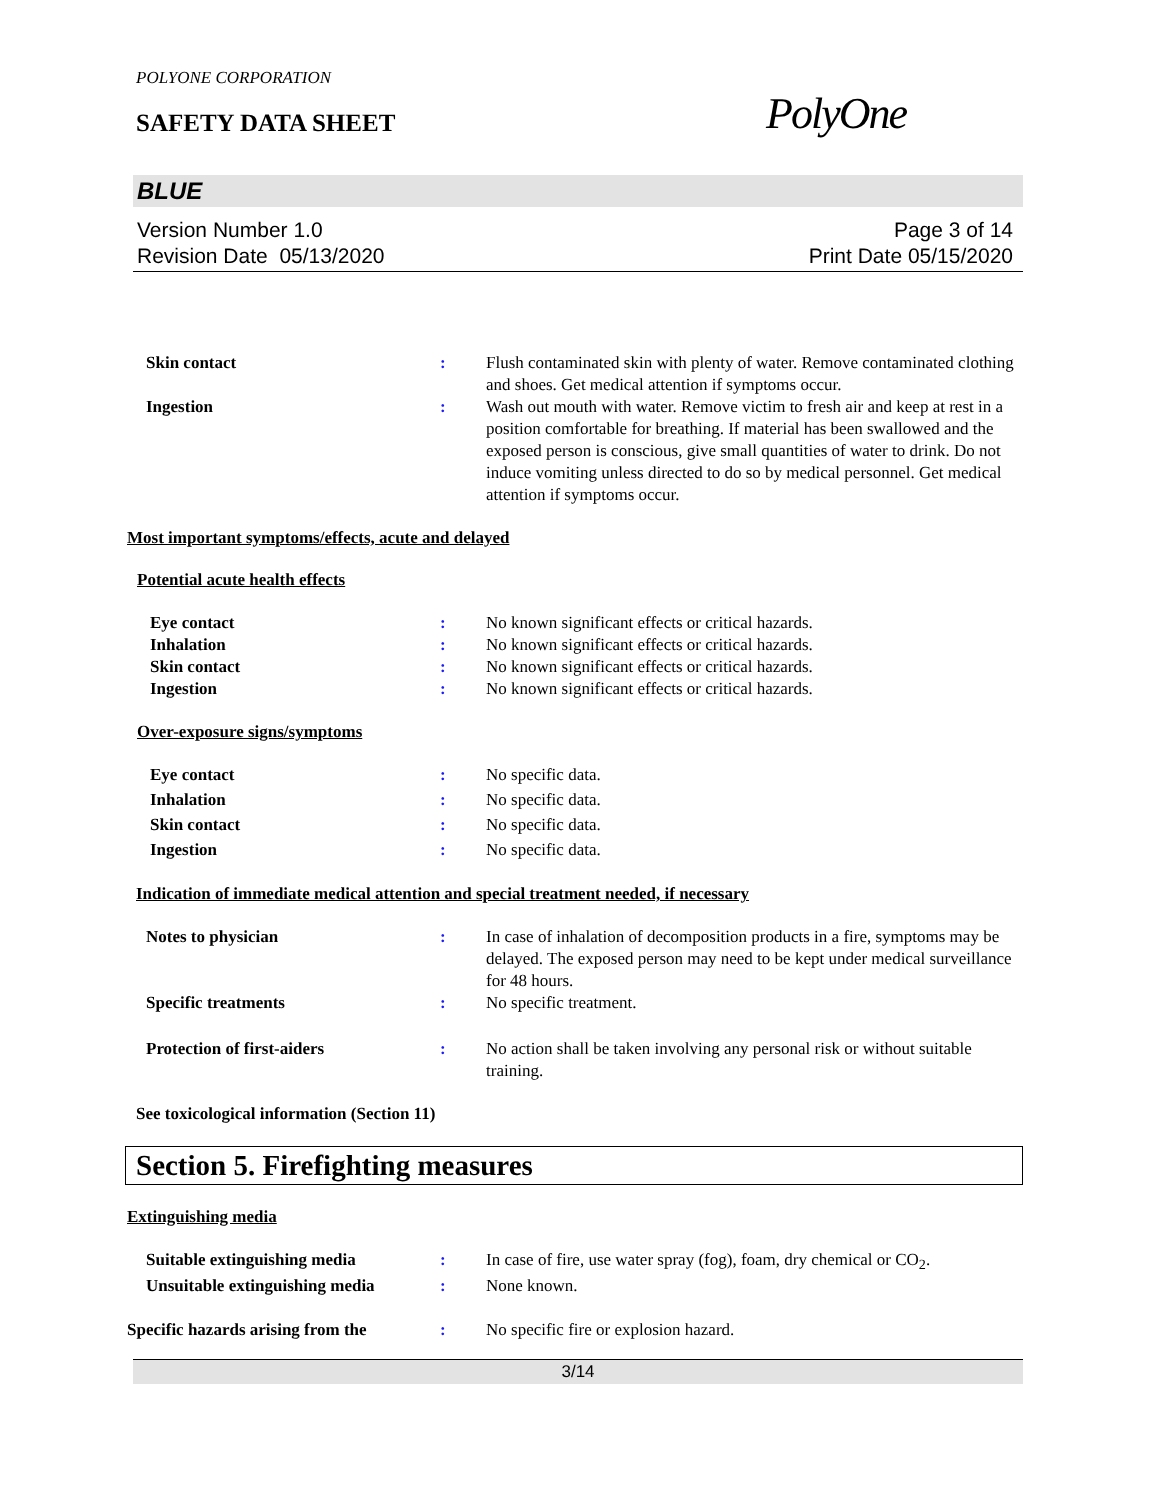POLYONE CORPORATION
SAFETY DATA SHEET
PolyOne
BLUE
Version Number 1.0
Revision Date 05/13/2020
Page 3 of 14
Print Date 05/15/2020
Skin contact : Flush contaminated skin with plenty of water. Remove contaminated clothing and shoes. Get medical attention if symptoms occur.
Ingestion : Wash out mouth with water. Remove victim to fresh air and keep at rest in a position comfortable for breathing. If material has been swallowed and the exposed person is conscious, give small quantities of water to drink. Do not induce vomiting unless directed to do so by medical personnel. Get medical attention if symptoms occur.
Most important symptoms/effects, acute and delayed
Potential acute health effects
Eye contact : No known significant effects or critical hazards.
Inhalation : No known significant effects or critical hazards.
Skin contact : No known significant effects or critical hazards.
Ingestion : No known significant effects or critical hazards.
Over-exposure signs/symptoms
Eye contact : No specific data.
Inhalation : No specific data.
Skin contact : No specific data.
Ingestion : No specific data.
Indication of immediate medical attention and special treatment needed, if necessary
Notes to physician : In case of inhalation of decomposition products in a fire, symptoms may be delayed. The exposed person may need to be kept under medical surveillance for 48 hours.
Specific treatments : No specific treatment.
Protection of first-aiders : No action shall be taken involving any personal risk or without suitable training.
See toxicological information (Section 11)
Section 5. Firefighting measures
Extinguishing media
Suitable extinguishing media : In case of fire, use water spray (fog), foam, dry chemical or CO<sub>2</sub>.
Unsuitable extinguishing media
: None known.
Specific hazards arising from the
: No specific fire or explosion hazard.
3/14